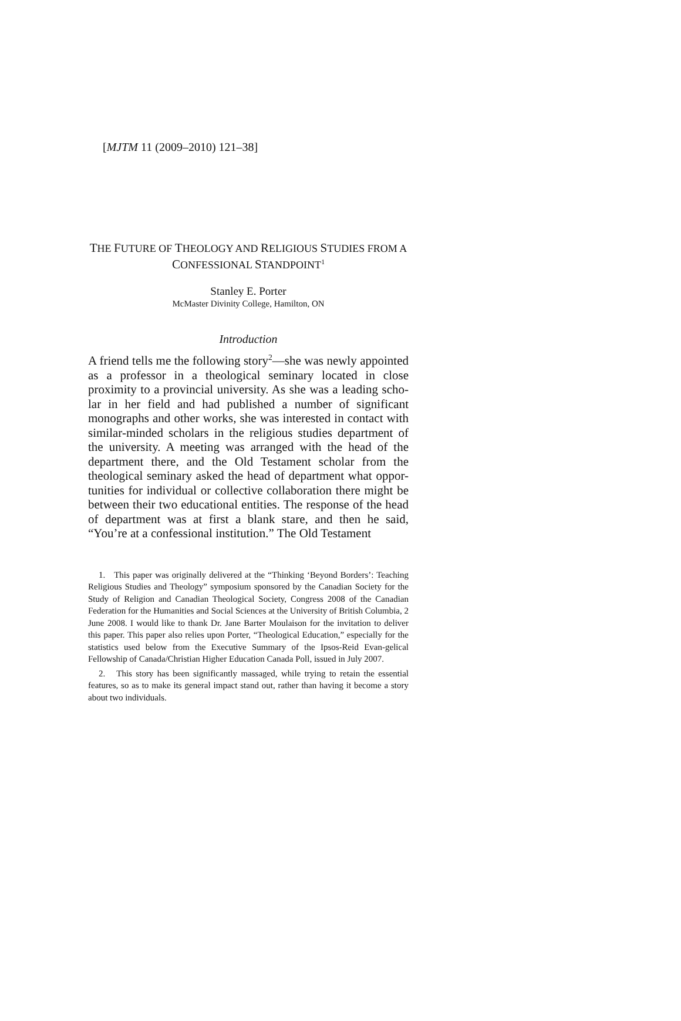[MJTM 11 (2009–2010) 121–38]
THE FUTURE OF THEOLOGY AND RELIGIOUS STUDIES FROM A
CONFESSIONAL STANDPOINT<sup>1</sup>
Stanley E. Porter
McMaster Divinity College, Hamilton, ON
Introduction
A friend tells me the following story<sup>2</sup>—she was newly appointed as a professor in a theological seminary located in close proximity to a provincial university. As she was a leading scho-lar in her field and had published a number of significant monographs and other works, she was interested in contact with similar-minded scholars in the religious studies department of the university. A meeting was arranged with the head of the department there, and the Old Testament scholar from the theological seminary asked the head of department what oppor-tunities for individual or collective collaboration there might be between their two educational entities. The response of the head of department was at first a blank stare, and then he said, “You’re at a confessional institution.” The Old Testament
1. This paper was originally delivered at the “Thinking ‘Beyond Borders’: Teaching Religious Studies and Theology” symposium sponsored by the Canadian Society for the Study of Religion and Canadian Theological Society, Congress 2008 of the Canadian Federation for the Humanities and Social Sciences at the University of British Columbia, 2 June 2008. I would like to thank Dr. Jane Barter Moulaison for the invitation to deliver this paper. This paper also relies upon Porter, “Theological Education,” especially for the statistics used below from the Executive Summary of the Ipsos-Reid Evan-gelical Fellowship of Canada/Christian Higher Education Canada Poll, issued in July 2007.
2. This story has been significantly massaged, while trying to retain the essential features, so as to make its general impact stand out, rather than having it become a story about two individuals.